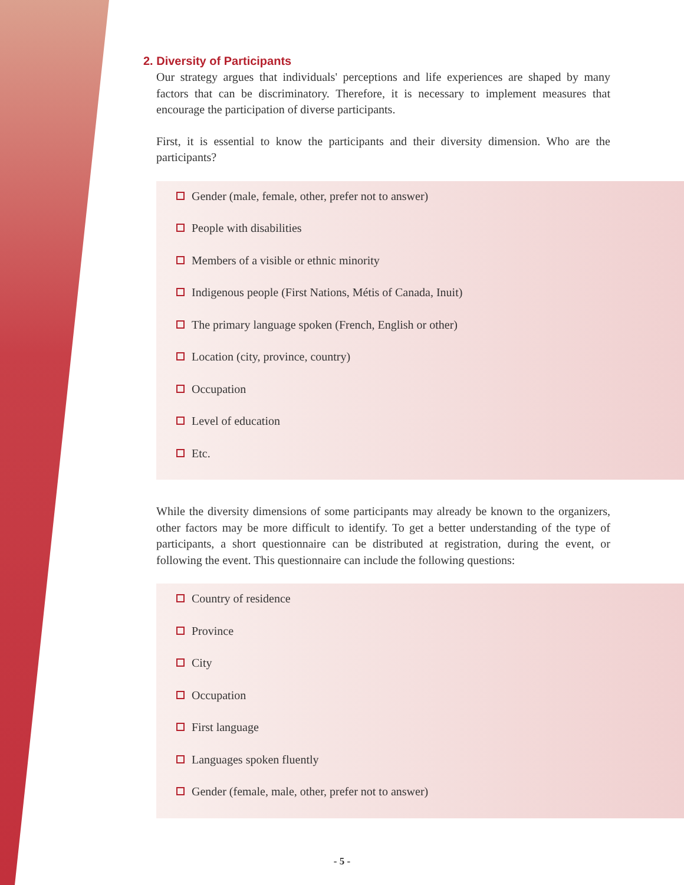2. Diversity of Participants
Our strategy argues that individuals' perceptions and life experiences are shaped by many factors that can be discriminatory. Therefore, it is necessary to implement measures that encourage the participation of diverse participants.
First, it is essential to know the participants and their diversity dimension. Who are the participants?
Gender (male, female, other, prefer not to answer)
People with disabilities
Members of a visible or ethnic minority
Indigenous people (First Nations, Métis of Canada, Inuit)
The primary language spoken (French, English or other)
Location (city, province, country)
Occupation
Level of education
Etc.
While the diversity dimensions of some participants may already be known to the organizers, other factors may be more difficult to identify. To get a better understanding of the type of participants, a short questionnaire can be distributed at registration, during the event, or following the event. This questionnaire can include the following questions:
Country of residence
Province
City
Occupation
First language
Languages spoken fluently
Gender (female, male, other, prefer not to answer)
- 5 -